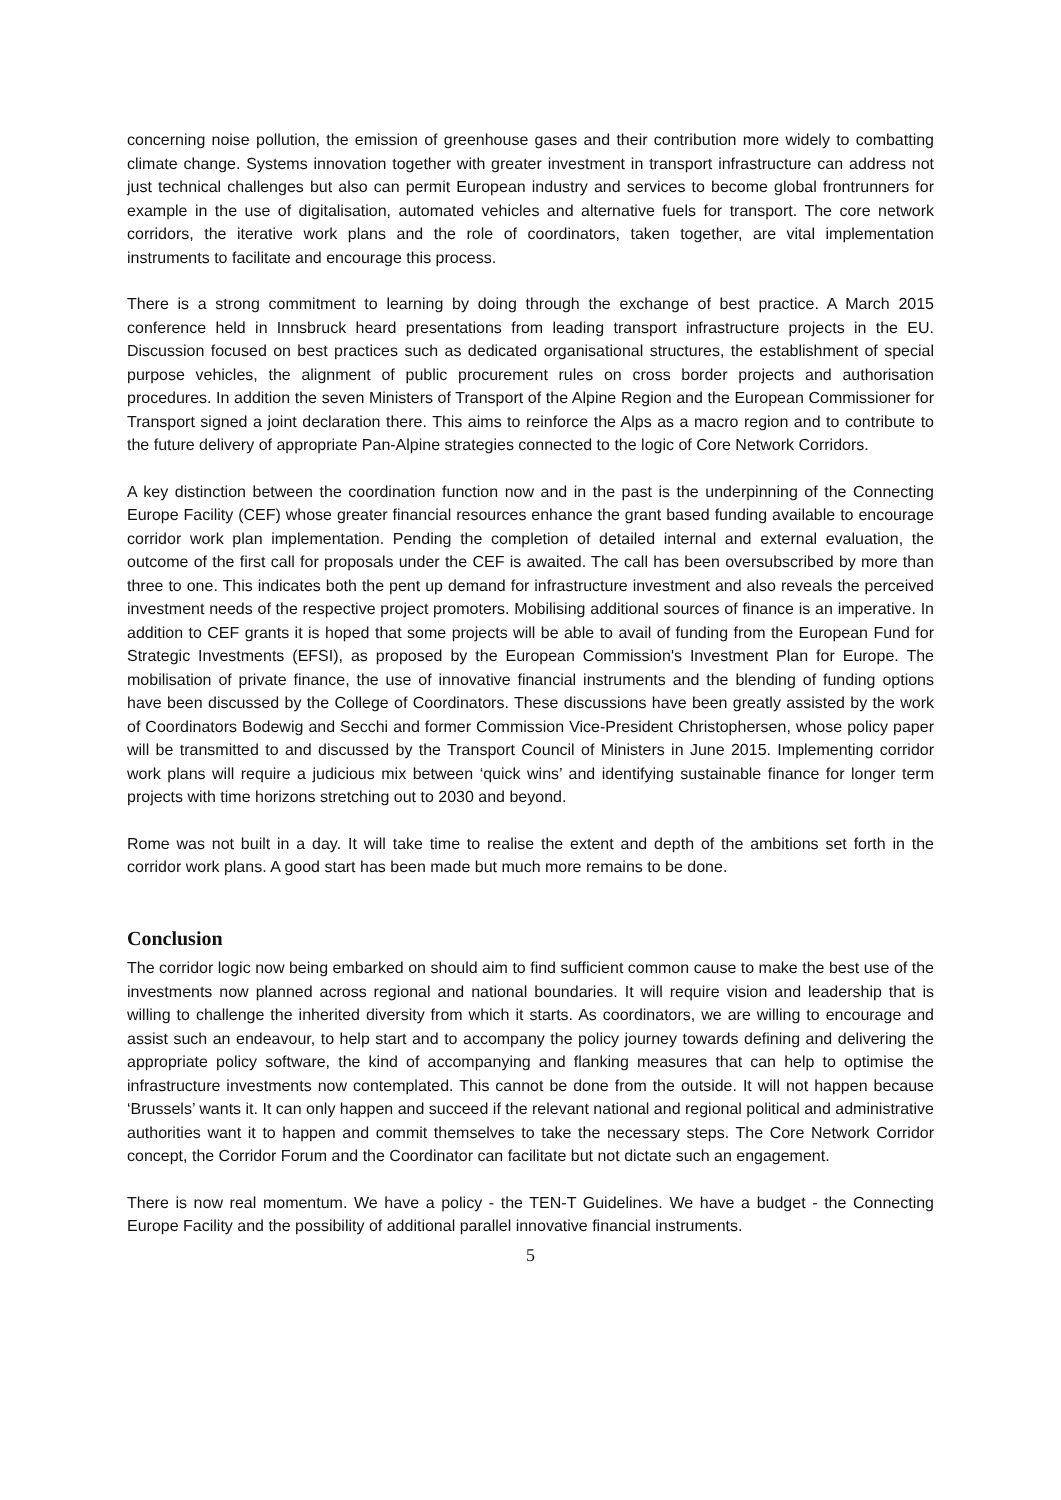concerning noise pollution, the emission of greenhouse gases and their contribution more widely to combatting climate change. Systems innovation together with greater investment in transport infrastructure can address not just technical challenges but also can permit European industry and services to become global frontrunners for example in the use of digitalisation, automated vehicles and alternative fuels for transport. The core network corridors, the iterative work plans and the role of coordinators, taken together, are vital implementation instruments to facilitate and encourage this process.
There is a strong commitment to learning by doing through the exchange of best practice. A March 2015 conference held in Innsbruck heard presentations from leading transport infrastructure projects in the EU. Discussion focused on best practices such as dedicated organisational structures, the establishment of special purpose vehicles, the alignment of public procurement rules on cross border projects and authorisation procedures. In addition the seven Ministers of Transport of the Alpine Region and the European Commissioner for Transport signed a joint declaration there. This aims to reinforce the Alps as a macro region and to contribute to the future delivery of appropriate Pan-Alpine strategies connected to the logic of Core Network Corridors.
A key distinction between the coordination function now and in the past is the underpinning of the Connecting Europe Facility (CEF) whose greater financial resources enhance the grant based funding available to encourage corridor work plan implementation. Pending the completion of detailed internal and external evaluation, the outcome of the first call for proposals under the CEF is awaited. The call has been oversubscribed by more than three to one. This indicates both the pent up demand for infrastructure investment and also reveals the perceived investment needs of the respective project promoters. Mobilising additional sources of finance is an imperative. In addition to CEF grants it is hoped that some projects will be able to avail of funding from the European Fund for Strategic Investments (EFSI), as proposed by the European Commission's Investment Plan for Europe. The mobilisation of private finance, the use of innovative financial instruments and the blending of funding options have been discussed by the College of Coordinators. These discussions have been greatly assisted by the work of Coordinators Bodewig and Secchi and former Commission Vice-President Christophersen, whose policy paper will be transmitted to and discussed by the Transport Council of Ministers in June 2015. Implementing corridor work plans will require a judicious mix between ‘quick wins’ and identifying sustainable finance for longer term projects with time horizons stretching out to 2030 and beyond.
Rome was not built in a day. It will take time to realise the extent and depth of the ambitions set forth in the corridor work plans. A good start has been made but much more remains to be done.
Conclusion
The corridor logic now being embarked on should aim to find sufficient common cause to make the best use of the investments now planned across regional and national boundaries. It will require vision and leadership that is willing to challenge the inherited diversity from which it starts. As coordinators, we are willing to encourage and assist such an endeavour, to help start and to accompany the policy journey towards defining and delivering the appropriate policy software, the kind of accompanying and flanking measures that can help to optimise the infrastructure investments now contemplated. This cannot be done from the outside. It will not happen because ‘Brussels’ wants it. It can only happen and succeed if the relevant national and regional political and administrative authorities want it to happen and commit themselves to take the necessary steps. The Core Network Corridor concept, the Corridor Forum and the Coordinator can facilitate but not dictate such an engagement.
There is now real momentum. We have a policy - the TEN-T Guidelines. We have a budget - the Connecting Europe Facility and the possibility of additional parallel innovative financial instruments.
5